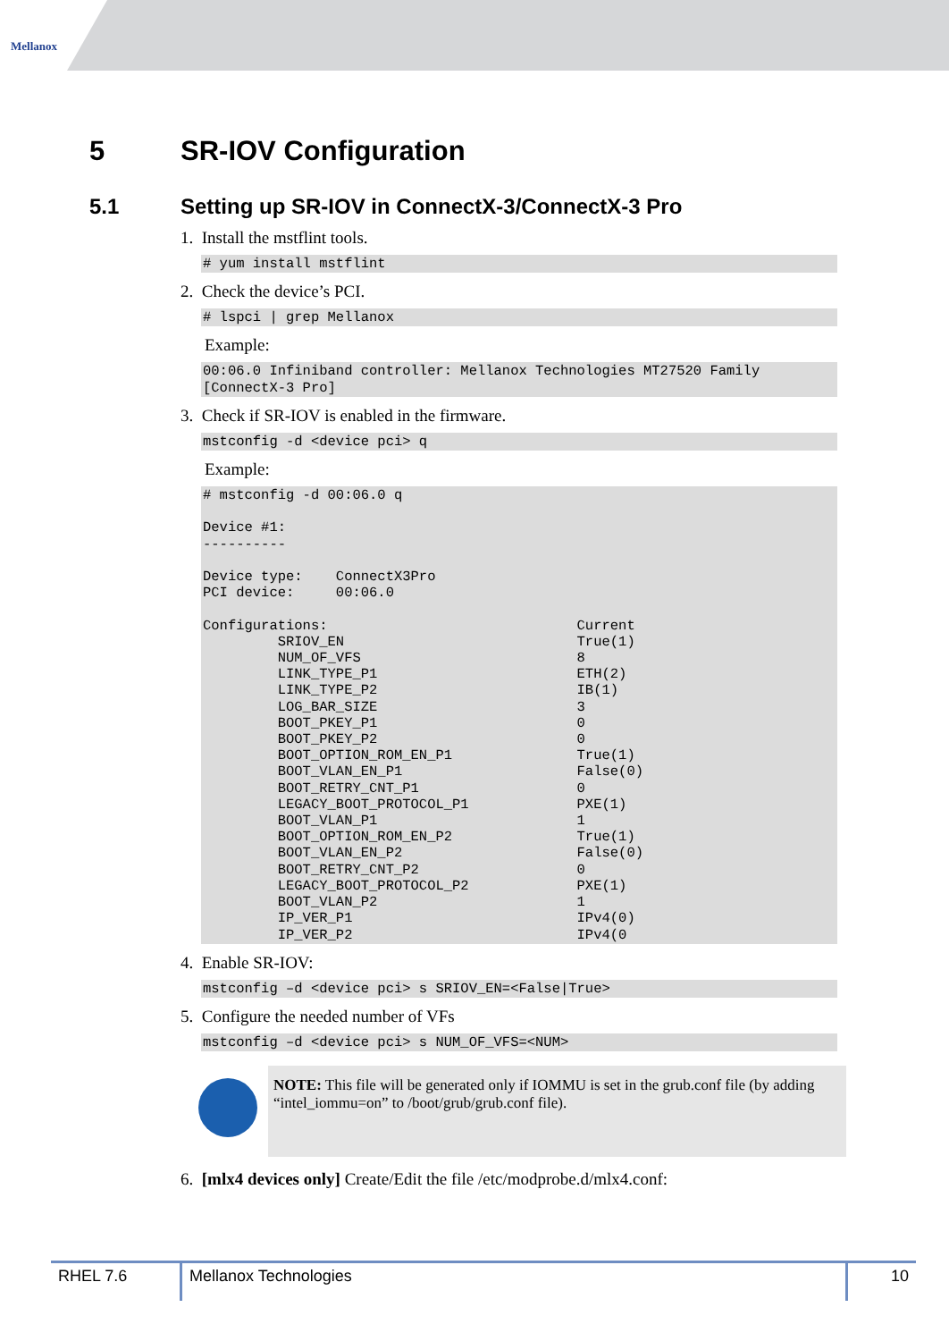Mellanox
5 SR-IOV Configuration
5.1 Setting up SR-IOV in ConnectX-3/ConnectX-3 Pro
1. Install the mstflint tools.
# yum install mstflint
2. Check the device’s PCI.
# lspci | grep Mellanox
Example:
00:06.0 Infiniband controller: Mellanox Technologies MT27520 Family
[ConnectX-3 Pro]
3. Check if SR-IOV is enabled in the firmware.
mstconfig -d <device pci> q
Example:
# mstconfig -d 00:06.0 q

Device #1:
----------

Device type:    ConnectX3Pro
PCI device:     00:06.0

Configurations:                              Current
         SRIOV_EN                            True(1)
         NUM_OF_VFS                          8
         LINK_TYPE_P1                        ETH(2)
         LINK_TYPE_P2                        IB(1)
         LOG_BAR_SIZE                        3
         BOOT_PKEY_P1                        0
         BOOT_PKEY_P2                        0
         BOOT_OPTION_ROM_EN_P1               True(1)
         BOOT_VLAN_EN_P1                     False(0)
         BOOT_RETRY_CNT_P1                   0
         LEGACY_BOOT_PROTOCOL_P1             PXE(1)
         BOOT_VLAN_P1                        1
         BOOT_OPTION_ROM_EN_P2               True(1)
         BOOT_VLAN_EN_P2                     False(0)
         BOOT_RETRY_CNT_P2                   0
         LEGACY_BOOT_PROTOCOL_P2             PXE(1)
         BOOT_VLAN_P2                        1
         IP_VER_P1                           IPv4(0)
         IP_VER_P2                           IPv4(0
4. Enable SR-IOV:
mstconfig –d <device pci> s SRIOV_EN=<False|True>
5. Configure the needed number of VFs
mstconfig –d <device pci> s NUM_OF_VFS=<NUM>
NOTE: This file will be generated only if IOMMU is set in the grub.conf file (by adding “intel_iommu=on” to /boot/grub/grub.conf file).
6. [mlx4 devices only] Create/Edit the file /etc/modprobe.d/mlx4.conf:
RHEL 7.6 Mellanox Technologies 10